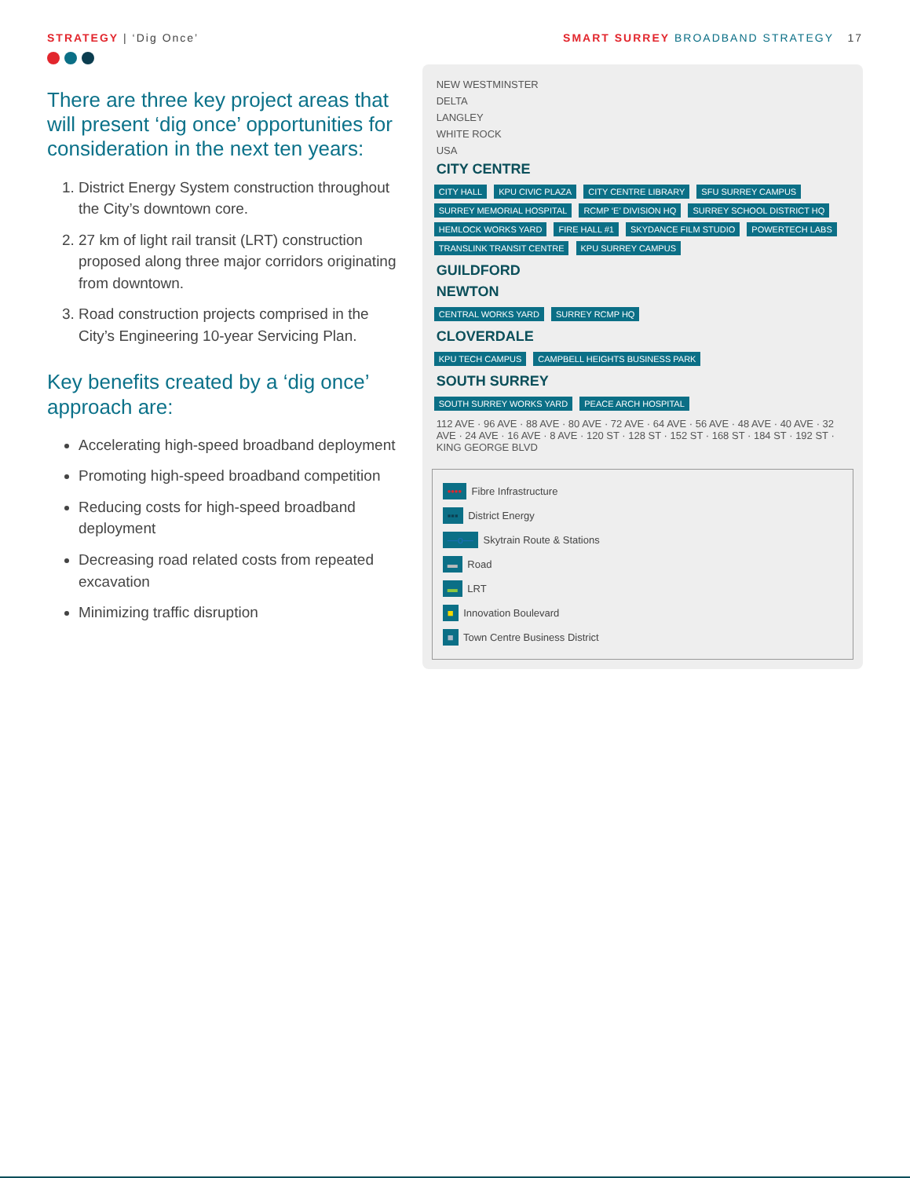STRATEGY | ‘Dig Once’ SMART SURREY BROADBAND STRATEGY 17
There are three key project areas that will present ‘dig once’ opportunities for consideration in the next ten years:
1. District Energy System construction throughout the City’s downtown core.
2. 27 km of light rail transit (LRT) construction proposed along three major corridors originating from downtown.
3. Road construction projects comprised in the City’s Engineering 10-year Servicing Plan.
Key benefits created by a ‘dig once’ approach are:
Accelerating high-speed broadband deployment
Promoting high-speed broadband competition
Reducing costs for high-speed broadband deployment
Decreasing road related costs from repeated excavation
Minimizing traffic disruption
NEW WESTMINSTER
DELTA
LANGLEY
WHITE ROCK
USA
CITY CENTRE
CITY HALL KPU CIVIC PLAZA CITY CENTRE LIBRARY SFU SURREY CAMPUS SURREY MEMORIAL HOSPITAL RCMP ‘E’ DIVISION HQ SURREY SCHOOL DISTRICT HQ HEMLOCK WORKS YARD FIRE HALL #1 SKYDANCE FILM STUDIO POWERTECH LABS TRANSLINK TRANSIT CENTRE KPU SURREY CAMPUS
GUILDFORD
NEWTON
CENTRAL WORKS YARD SURREY RCMP HQ
CLOVERDALE
KPU TECH CAMPUS CAMPBELL HEIGHTS BUSINESS PARK
SOUTH SURREY
SOUTH SURREY WORKS YARD PEACE ARCH HOSPITAL
112 AVE · 96 AVE · 88 AVE · 80 AVE · 72 AVE · 64 AVE · 56 AVE · 48 AVE · 40 AVE · 32 AVE · 24 AVE · 16 AVE · 8 AVE · 120 ST · 128 ST · 152 ST · 168 ST · 184 ST · 192 ST · KING GEORGE BLVD
•••• Fibre Infrastructure
▪▪▪ District Energy
—o— Skytrain Route & Stations
▬ Road
▬ LRT
■ Innovation Boulevard
■ Town Centre Business District